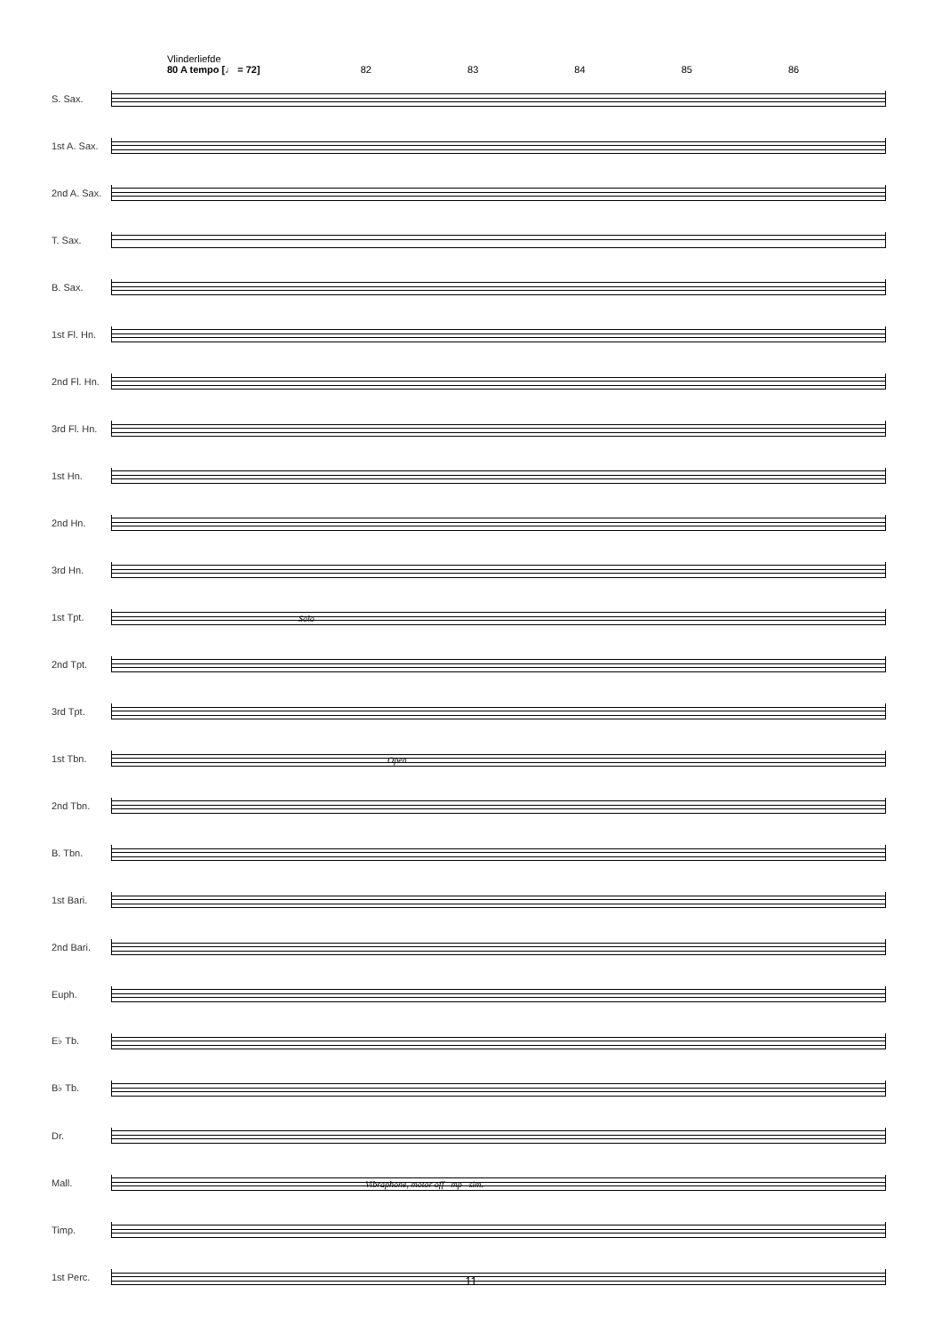Vlinderliefde
80 A tempo [♩ = 72] 82 83 84 85 86
S. Sax.
1st A. Sax.
2nd A. Sax.
T. Sax.
B. Sax.
1st Fl. Hn.
2nd Fl. Hn.
3rd Fl. Hn.
1st Hn.
2nd Hn.
3rd Hn.
1st Tpt.
Solo
2nd Tpt.
3rd Tpt.
1st Tbn.
Open
2nd Tbn.
B. Tbn.
1st Bari.
2nd Bari.
Euph.
E♭ Tb.
B♭ Tb.
Dr.
Mall.
Vibraphone, motor off mp sim.
Timp.
1st Perc.
11